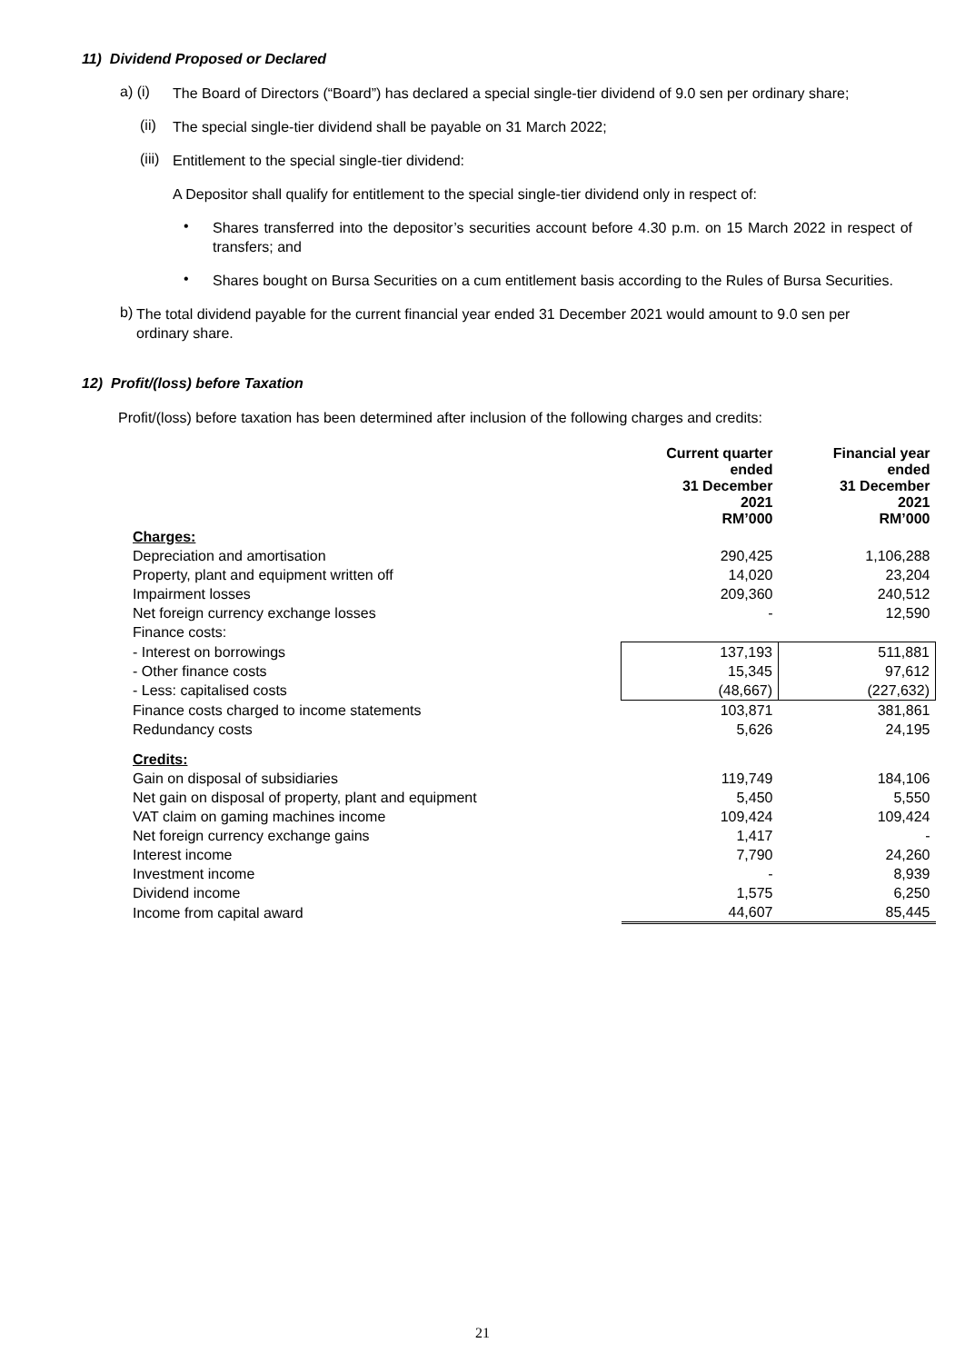11) Dividend Proposed or Declared
a) (i)
The Board of Directors (“Board”) has declared a special single-tier dividend of 9.0 sen per ordinary share;
(ii)
The special single-tier dividend shall be payable on 31 March 2022;
(iii)
Entitlement to the special single-tier dividend:
A Depositor shall qualify for entitlement to the special single-tier dividend only in respect of:
•
Shares transferred into the depositor’s securities account before 4.30 p.m. on 15 March 2022 in respect of transfers; and
•
Shares bought on Bursa Securities on a cum entitlement basis according to the Rules of Bursa Securities.
b)
The total dividend payable for the current financial year ended 31 December 2021 would amount to 9.0 sen per ordinary share.
12) Profit/(loss) before Taxation
Profit/(loss) before taxation has been determined after inclusion of the following charges and credits:
| | Current quarter ended 31 December 2021 RM’000 | Financial year ended 31 December 2021 RM’000 |
| --- | --- | --- |
| Charges: | | |
| Depreciation and amortisation | 290,425 | 1,106,288 |
| Property, plant and equipment written off | 14,020 | 23,204 |
| Impairment losses | 209,360 | 240,512 |
| Net foreign currency exchange losses | - | 12,590 |
| Finance costs: | | |
| - Interest on borrowings | 137,193 | 511,881 |
| - Other finance costs | 15,345 | 97,612 |
| - Less: capitalised costs | (48,667) | (227,632) |
| Finance costs charged to income statements | 103,871 | 381,861 |
| Redundancy costs | 5,626 | 24,195 |
| Credits: | | |
| Gain on disposal of subsidiaries | 119,749 | 184,106 |
| Net gain on disposal of property, plant and equipment | 5,450 | 5,550 |
| VAT claim on gaming machines income | 109,424 | 109,424 |
| Net foreign currency exchange gains | 1,417 | - |
| Interest income | 7,790 | 24,260 |
| Investment income | - | 8,939 |
| Dividend income | 1,575 | 6,250 |
| Income from capital award | 44,607 | 85,445 |
21